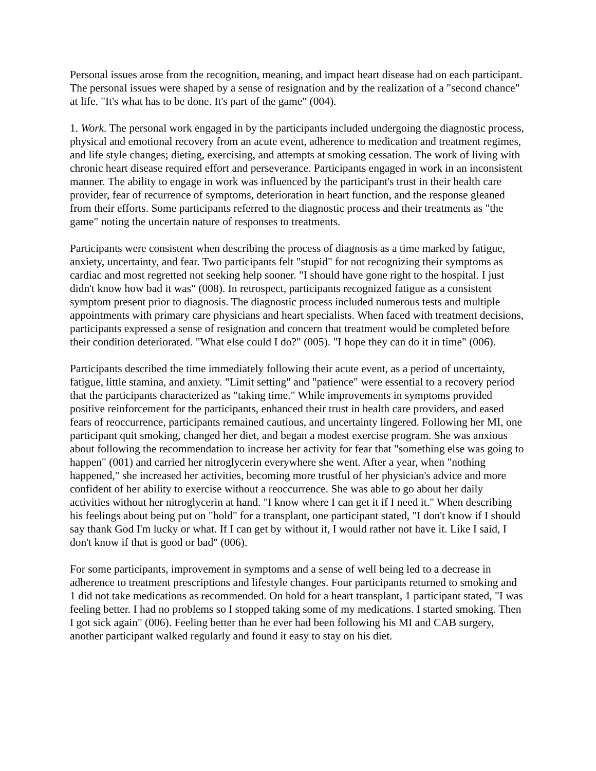Personal issues arose from the recognition, meaning, and impact heart disease had on each participant. The personal issues were shaped by a sense of resignation and by the realization of a "second chance" at life. "It's what has to be done. It's part of the game" (004).
1. Work. The personal work engaged in by the participants included undergoing the diagnostic process, physical and emotional recovery from an acute event, adherence to medication and treatment regimes, and life style changes; dieting, exercising, and attempts at smoking cessation. The work of living with chronic heart disease required effort and perseverance. Participants engaged in work in an inconsistent manner. The ability to engage in work was influenced by the participant's trust in their health care provider, fear of recurrence of symptoms, deterioration in heart function, and the response gleaned from their efforts. Some participants referred to the diagnostic process and their treatments as "the game" noting the uncertain nature of responses to treatments.
Participants were consistent when describing the process of diagnosis as a time marked by fatigue, anxiety, uncertainty, and fear. Two participants felt "stupid" for not recognizing their symptoms as cardiac and most regretted not seeking help sooner. "I should have gone right to the hospital. I just didn't know how bad it was" (008). In retrospect, participants recognized fatigue as a consistent symptom present prior to diagnosis. The diagnostic process included numerous tests and multiple appointments with primary care physicians and heart specialists. When faced with treatment decisions, participants expressed a sense of resignation and concern that treatment would be completed before their condition deteriorated. "What else could I do?" (005). "I hope they can do it in time" (006).
Participants described the time immediately following their acute event, as a period of uncertainty, fatigue, little stamina, and anxiety. "Limit setting" and "patience" were essential to a recovery period that the participants characterized as "taking time." While improvements in symptoms provided positive reinforcement for the participants, enhanced their trust in health care providers, and eased fears of reoccurrence, participants remained cautious, and uncertainty lingered. Following her MI, one participant quit smoking, changed her diet, and began a modest exercise program. She was anxious about following the recommendation to increase her activity for fear that "something else was going to happen" (001) and carried her nitroglycerin everywhere she went. After a year, when "nothing happened," she increased her activities, becoming more trustful of her physician's advice and more confident of her ability to exercise without a reoccurrence. She was able to go about her daily activities without her nitroglycerin at hand. "I know where I can get it if I need it." When describing his feelings about being put on "hold" for a transplant, one participant stated, "I don't know if I should say thank God I'm lucky or what. If I can get by without it, I would rather not have it. Like I said, I don't know if that is good or bad" (006).
For some participants, improvement in symptoms and a sense of well being led to a decrease in adherence to treatment prescriptions and lifestyle changes. Four participants returned to smoking and 1 did not take medications as recommended. On hold for a heart transplant, 1 participant stated, "I was feeling better. I had no problems so I stopped taking some of my medications. I started smoking. Then I got sick again" (006). Feeling better than he ever had been following his MI and CAB surgery, another participant walked regularly and found it easy to stay on his diet.